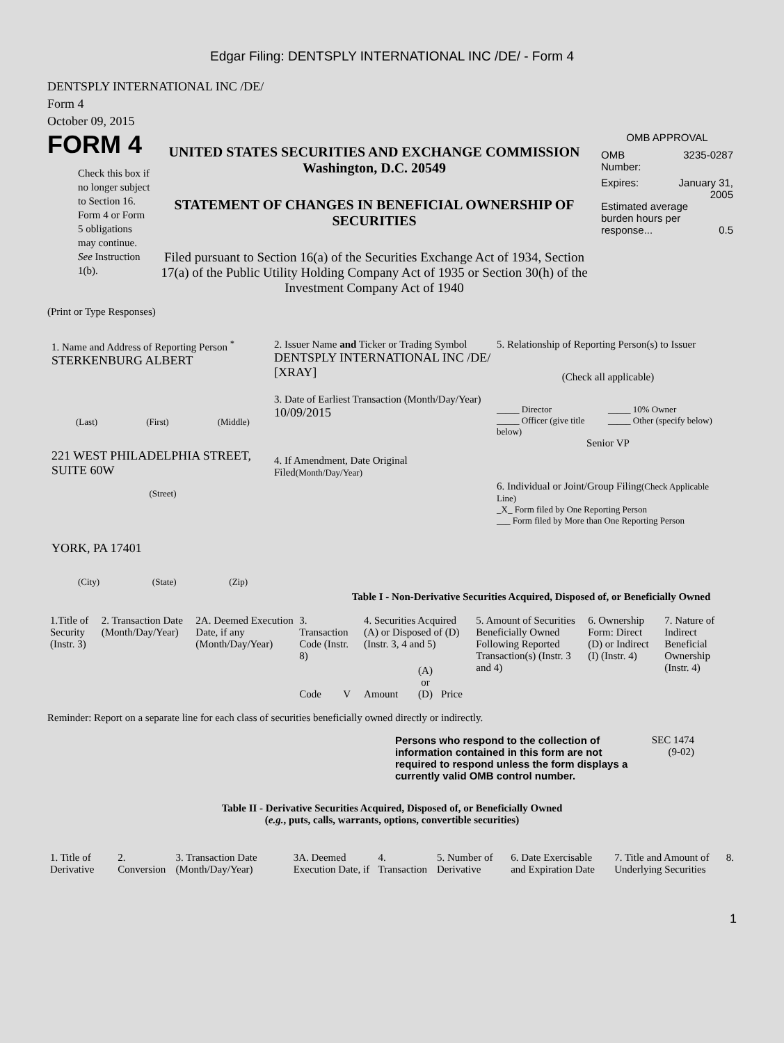Edgar Filing: DENTSPLY INTERNATIONAL INC /DE/ - Form 4
DENTSPLY INTERNATIONAL INC /DE/
Form 4
October 09, 2015
FORM 4
Check this box if no longer subject to Section 16. Form 4 or Form 5 obligations may continue. See Instruction 1(b).
UNITED STATES SECURITIES AND EXCHANGE COMMISSION
Washington, D.C. 20549
STATEMENT OF CHANGES IN BENEFICIAL OWNERSHIP OF SECURITIES
Filed pursuant to Section 16(a) of the Securities Exchange Act of 1934, Section 17(a) of the Public Utility Holding Company Act of 1935 or Section 30(h) of the Investment Company Act of 1940
OMB APPROVAL
OMB
Number: 3235-0287
Expires: January 31,
2005
Estimated average burden hours per response... 0.5
(Print or Type Responses)
1. Name and Address of Reporting Person <sup>*</sup>
STERKENBURG ALBERT
(Last) (First) (Middle)
221 WEST PHILADELPHIA STREET, SUITE 60W
(Street)
YORK, PA 17401
(City) (State) (Zip)
2. Issuer Name and Ticker or Trading Symbol
DENTSPLY INTERNATIONAL INC /DE/ [XRAY]
3. Date of Earliest Transaction (Month/Day/Year)
10/09/2015
4. If Amendment, Date Original Filed(Month/Day/Year)
5. Relationship of Reporting Person(s) to Issuer
(Check all applicable)
_____ Director
_____ Officer (give title below) _____ 10% Owner
_____ Other (specify below)
Senior VP
6. Individual or Joint/Group Filing(Check Applicable Line)
_X_ Form filed by One Reporting Person
___ Form filed by More than One Reporting Person
Table I - Non-Derivative Securities Acquired, Disposed of, or Beneficially Owned
| 1.Title of Security (Instr. 3) | 2. Transaction Date (Month/Day/Year) | 2A. Deemed Execution Date, if any (Month/Day/Year) | 3. Transaction Code (Instr. 8) | | 4. Securities Acquired (A) or Disposed of (D) (Instr. 3, 4 and 5) | | | 5. Amount of Securities Beneficially Owned Following Reported Transaction(s) (Instr. 3 and 4) | 6. Ownership Form: Direct (D) or Indirect (I) (Instr. 4) | 7. Nature of Indirect Beneficial Ownership (Instr. 4) |
| | | | Code | V | Amount | (A) or (D) | Price | | | |
Reminder: Report on a separate line for each class of securities beneficially owned directly or indirectly.
Persons who respond to the collection of information contained in this form are not required to respond unless the form displays a currently valid OMB control number.
SEC 1474
(9-02)
Table II - Derivative Securities Acquired, Disposed of, or Beneficially Owned
(e.g., puts, calls, warrants, options, convertible securities)
| 1. Title of Derivative | 2. Conversion | 3. Transaction Date (Month/Day/Year) | 3A. Deemed Execution Date, if | 4. Transaction | 5. Number of Derivative | 6. Date Exercisable and Expiration Date | 7. Title and Amount of Underlying Securities | 8. |
1